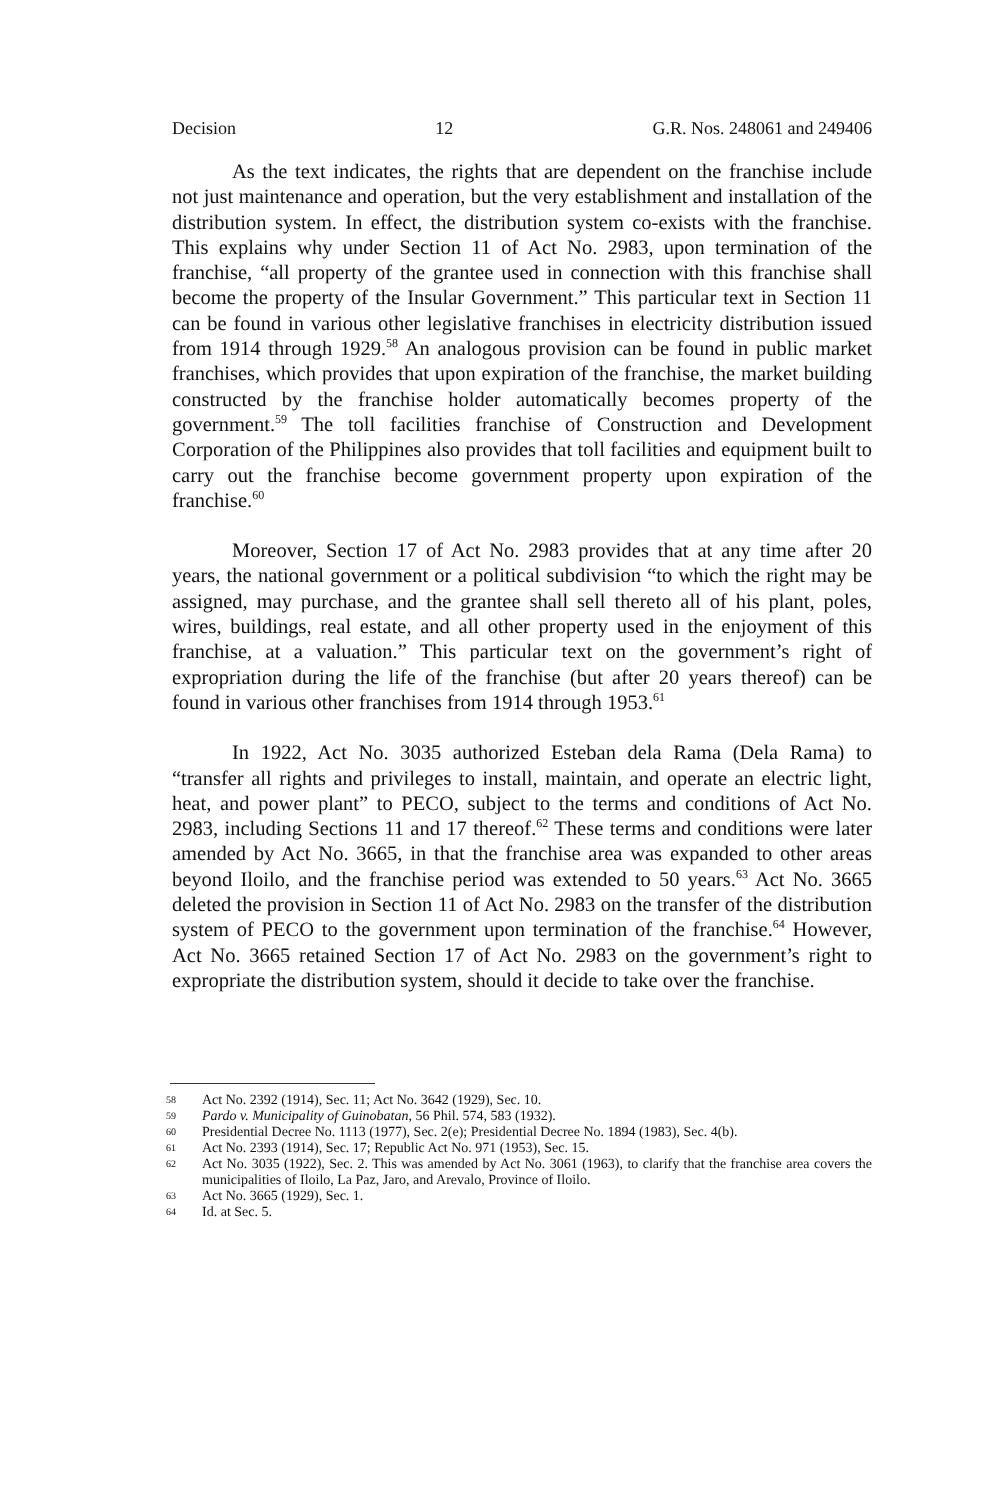Decision 12 G.R. Nos. 248061 and 249406
As the text indicates, the rights that are dependent on the franchise include not just maintenance and operation, but the very establishment and installation of the distribution system. In effect, the distribution system co-exists with the franchise. This explains why under Section 11 of Act No. 2983, upon termination of the franchise, “all property of the grantee used in connection with this franchise shall become the property of the Insular Government.” This particular text in Section 11 can be found in various other legislative franchises in electricity distribution issued from 1914 through 1929.<sup>58</sup> An analogous provision can be found in public market franchises, which provides that upon expiration of the franchise, the market building constructed by the franchise holder automatically becomes property of the government.<sup>59</sup> The toll facilities franchise of Construction and Development Corporation of the Philippines also provides that toll facilities and equipment built to carry out the franchise become government property upon expiration of the franchise.<sup>60</sup>
Moreover, Section 17 of Act No. 2983 provides that at any time after 20 years, the national government or a political subdivision “to which the right may be assigned, may purchase, and the grantee shall sell thereto all of his plant, poles, wires, buildings, real estate, and all other property used in the enjoyment of this franchise, at a valuation.” This particular text on the government’s right of expropriation during the life of the franchise (but after 20 years thereof) can be found in various other franchises from 1914 through 1953.<sup>61</sup>
In 1922, Act No. 3035 authorized Esteban dela Rama (Dela Rama) to “transfer all rights and privileges to install, maintain, and operate an electric light, heat, and power plant” to PECO, subject to the terms and conditions of Act No. 2983, including Sections 11 and 17 thereof.<sup>62</sup> These terms and conditions were later amended by Act No. 3665, in that the franchise area was expanded to other areas beyond Iloilo, and the franchise period was extended to 50 years.<sup>63</sup> Act No. 3665 deleted the provision in Section 11 of Act No. 2983 on the transfer of the distribution system of PECO to the government upon termination of the franchise.<sup>64</sup> However, Act No. 3665 retained Section 17 of Act No. 2983 on the government’s right to expropriate the distribution system, should it decide to take over the franchise.
58 Act No. 2392 (1914), Sec. 11; Act No. 3642 (1929), Sec. 10.
59 Pardo v. Municipality of Guinobatan, 56 Phil. 574, 583 (1932).
60 Presidential Decree No. 1113 (1977), Sec. 2(e); Presidential Decree No. 1894 (1983), Sec. 4(b).
61 Act No. 2393 (1914), Sec. 17; Republic Act No. 971 (1953), Sec. 15.
62 Act No. 3035 (1922), Sec. 2. This was amended by Act No. 3061 (1963), to clarify that the franchise area covers the municipalities of Iloilo, La Paz, Jaro, and Arevalo, Province of Iloilo.
63 Act No. 3665 (1929), Sec. 1.
64 Id. at Sec. 5.